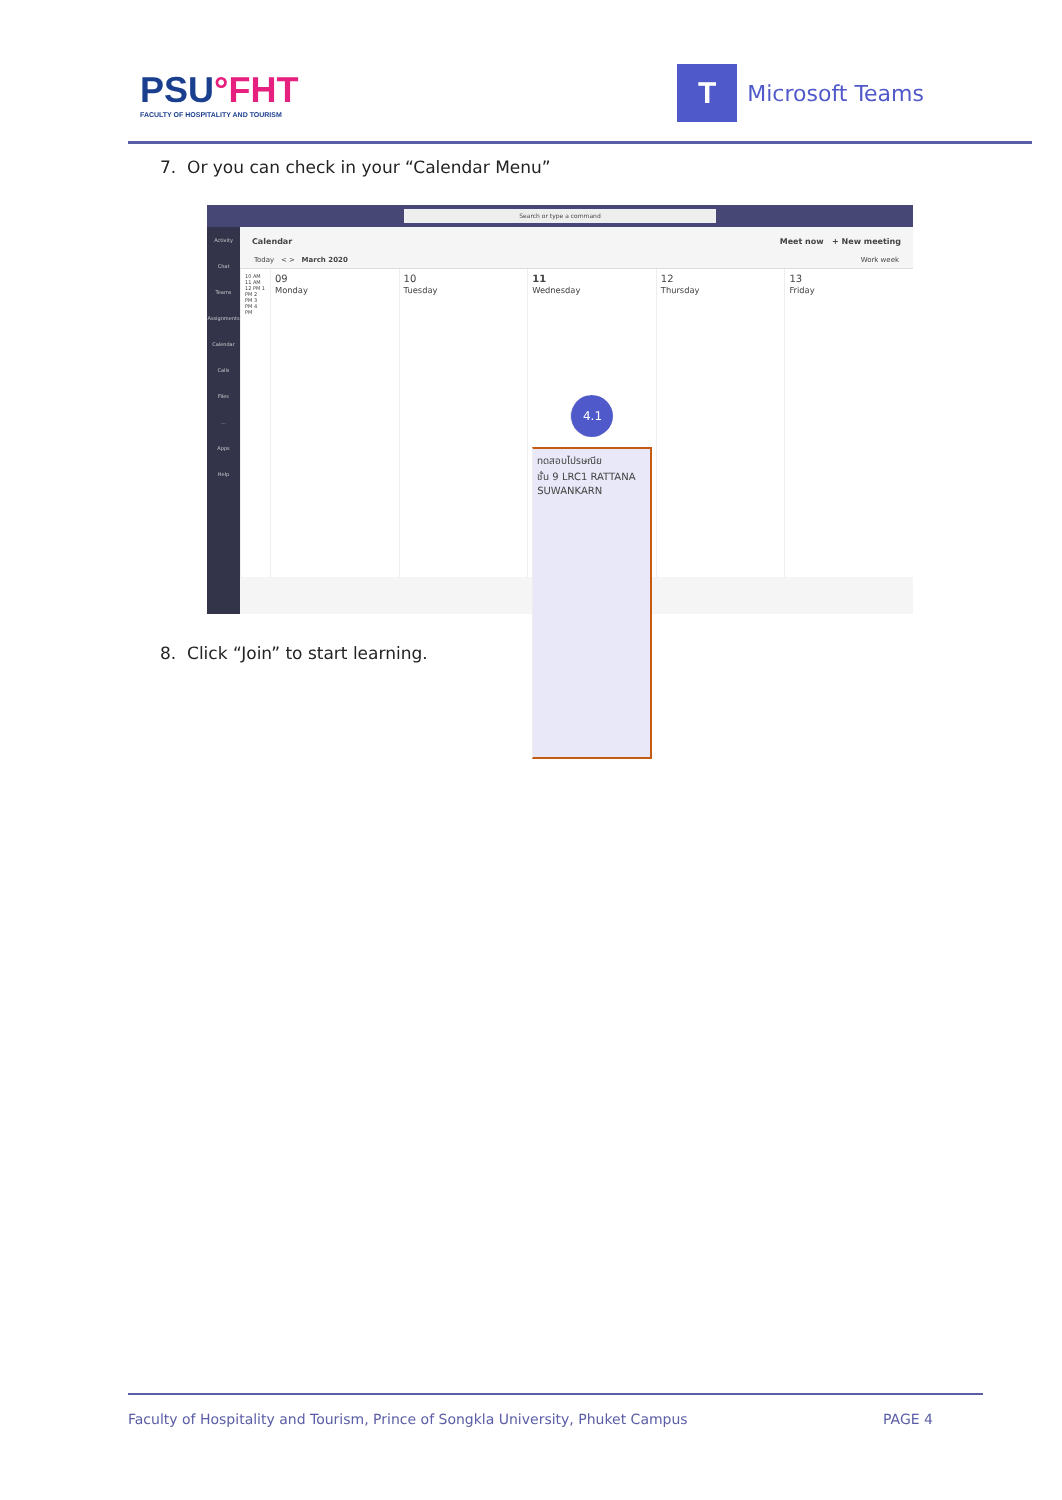PSU°FHT
FACULTY OF HOSPITALITY AND TOURISM
T
Microsoft Teams
7. Or you can check in your “Calendar Menu”
Search or type a command
Activity
Chat
Teams
Assignments
Calendar
Calls
Files
...
Apps
Help
Calendar Meet now + New meeting
Today < > March 2020 Work week
10 AM 11 AM 12 PM 1 PM 2 PM 3 PM 4 PM
09
Monday
10
Tuesday
11
Wednesday
4.1
ทดสอบไปรษณีย
ชั้น 9 LRC1 RATTANA SUWANKARN
12
Thursday
13
Friday
8. Click “Join” to start learning.
Faculty of Hospitality and Tourism, Prince of Songkla University, Phuket Campus PAGE 4